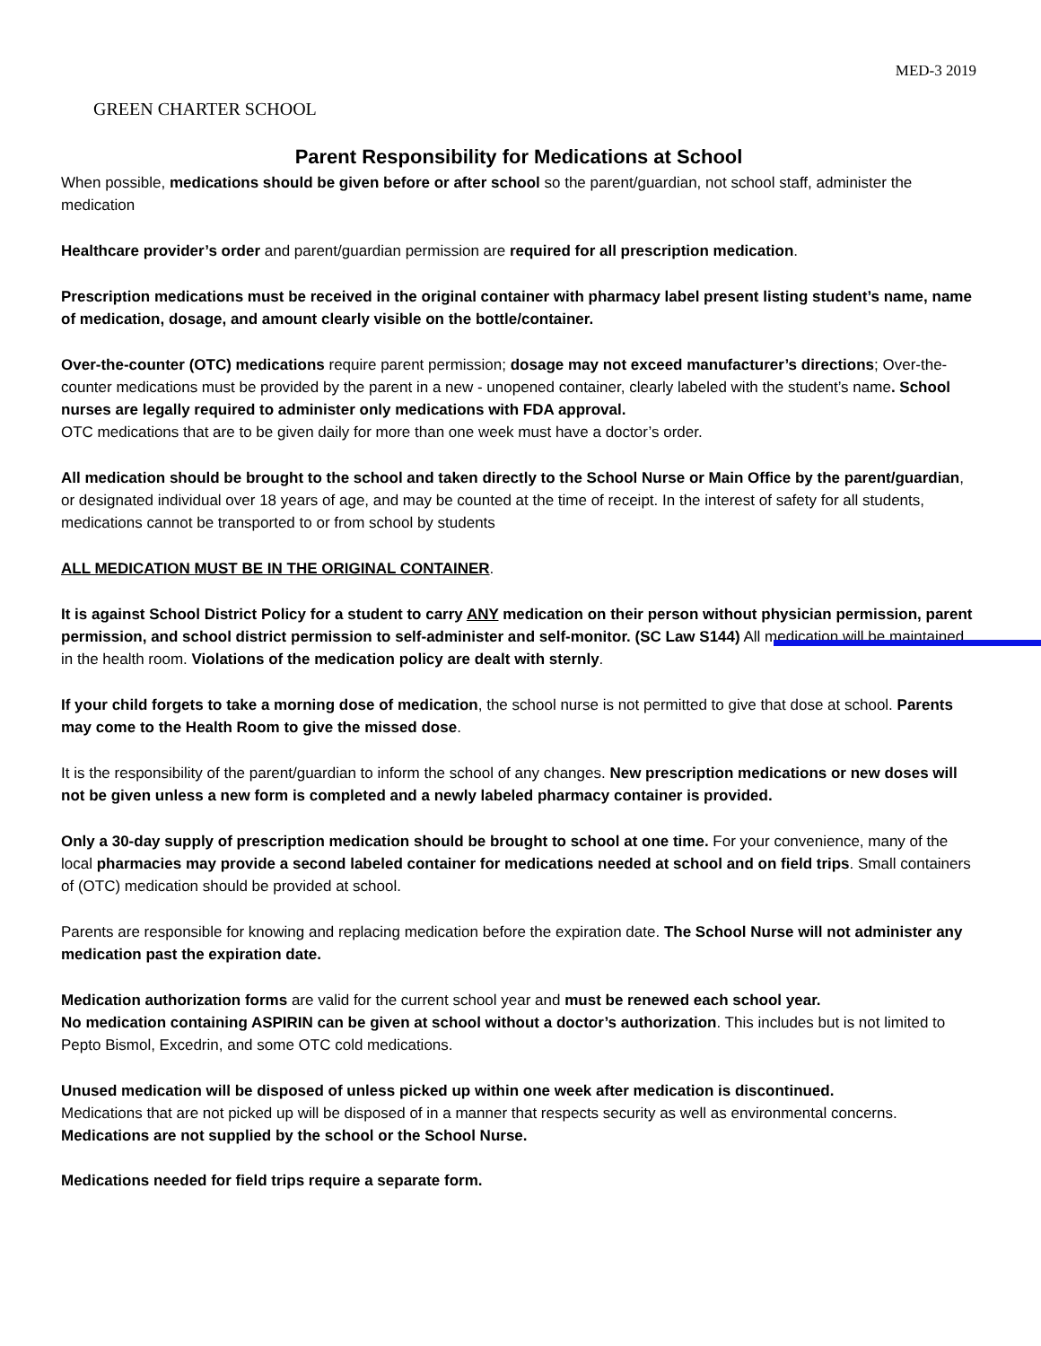MED-3 2019
GREEN CHARTER SCHOOL
Parent Responsibility for Medications at School
When possible, medications should be given before or after school so the parent/guardian, not school staff, administer the medication
Healthcare provider’s order and parent/guardian permission are required for all prescription medication.
Prescription medications must be received in the original container with pharmacy label present listing student’s name, name of medication, dosage, and amount clearly visible on the bottle/container.
Over-the-counter (OTC) medications require parent permission; dosage may not exceed manufacturer’s directions; Over-the-counter medications must be provided by the parent in a new - unopened container, clearly labeled with the student’s name. School nurses are legally required to administer only medications with FDA approval.
OTC medications that are to be given daily for more than one week must have a doctor’s order.
All medication should be brought to the school and taken directly to the School Nurse or Main Office by the parent/guardian, or designated individual over 18 years of age, and may be counted at the time of receipt. In the interest of safety for all students, medications cannot be transported to or from school by students
ALL MEDICATION MUST BE IN THE ORIGINAL CONTAINER.
It is against School District Policy for a student to carry ANY medication on their person without physician permission, parent permission, and school district permission to self-administer and self-monitor. (SC Law S144) All medication will be maintained in the health room. Violations of the medication policy are dealt with sternly.
If your child forgets to take a morning dose of medication, the school nurse is not permitted to give that dose at school. Parents may come to the Health Room to give the missed dose.
It is the responsibility of the parent/guardian to inform the school of any changes. New prescription medications or new doses will not be given unless a new form is completed and a newly labeled pharmacy container is provided.
Only a 30-day supply of prescription medication should be brought to school at one time. For your convenience, many of the local pharmacies may provide a second labeled container for medications needed at school and on field trips. Small containers of (OTC) medication should be provided at school.
Parents are responsible for knowing and replacing medication before the expiration date. The School Nurse will not administer any medication past the expiration date.
Medication authorization forms are valid for the current school year and must be renewed each school year.
No medication containing ASPIRIN can be given at school without a doctor’s authorization. This includes but is not limited to Pepto Bismol, Excedrin, and some OTC cold medications.
Unused medication will be disposed of unless picked up within one week after medication is discontinued.
Medications that are not picked up will be disposed of in a manner that respects security as well as environmental concerns.
Medications are not supplied by the school or the School Nurse.
Medications needed for field trips require a separate form.